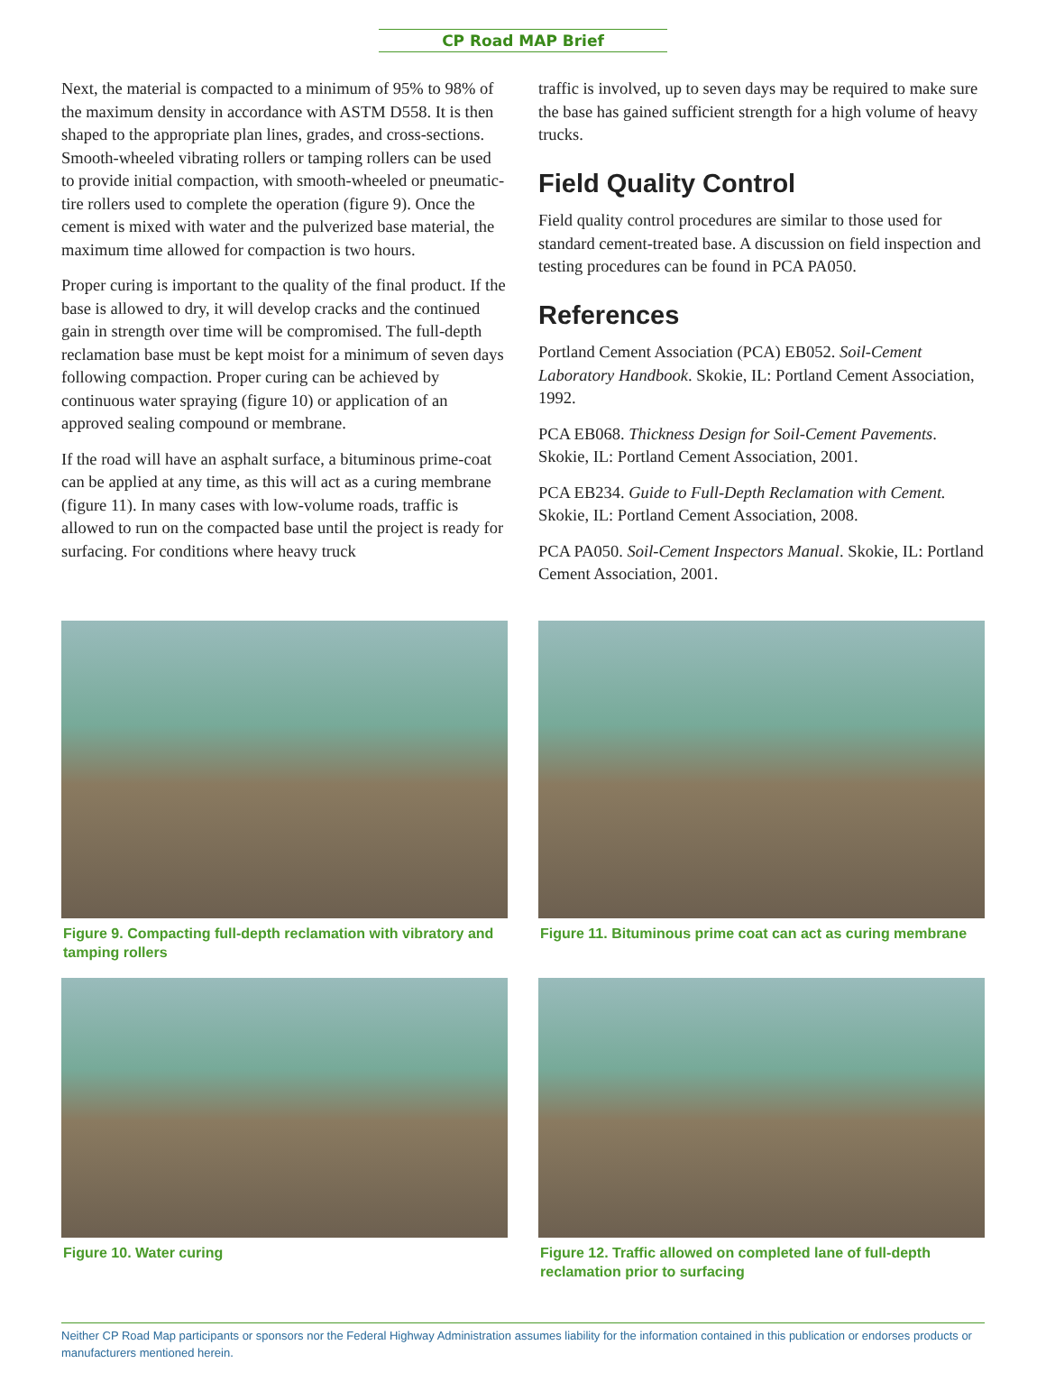CP Road MAP Brief
Next, the material is compacted to a minimum of 95% to 98% of the maximum density in accordance with ASTM D558. It is then shaped to the appropriate plan lines, grades, and cross-sections. Smooth-wheeled vibrating rollers or tamping rollers can be used to provide initial compaction, with smooth-wheeled or pneumatic-tire rollers used to complete the operation (figure 9). Once the cement is mixed with water and the pulverized base material, the maximum time allowed for compaction is two hours.
Proper curing is important to the quality of the final product. If the base is allowed to dry, it will develop cracks and the continued gain in strength over time will be compromised. The full-depth reclamation base must be kept moist for a minimum of seven days following compaction. Proper curing can be achieved by continuous water spraying (figure 10) or application of an approved sealing compound or membrane.
If the road will have an asphalt surface, a bituminous prime-coat can be applied at any time, as this will act as a curing membrane (figure 11). In many cases with low-volume roads, traffic is allowed to run on the compacted base until the project is ready for surfacing. For conditions where heavy truck
traffic is involved, up to seven days may be required to make sure the base has gained sufficient strength for a high volume of heavy trucks.
Field Quality Control
Field quality control procedures are similar to those used for standard cement-treated base. A discussion on field inspection and testing procedures can be found in PCA PA050.
References
Portland Cement Association (PCA) EB052. Soil-Cement Laboratory Handbook. Skokie, IL: Portland Cement Association, 1992.
PCA EB068. Thickness Design for Soil-Cement Pavements. Skokie, IL: Portland Cement Association, 2001.
PCA EB234. Guide to Full-Depth Reclamation with Cement. Skokie, IL: Portland Cement Association, 2008.
PCA PA050. Soil-Cement Inspectors Manual. Skokie, IL: Portland Cement Association, 2001.
Figure 9. Compacting full-depth reclamation with vibratory and tamping rollers
Figure 10. Water curing
Figure 11. Bituminous prime coat can act as curing membrane
Figure 12. Traffic allowed on completed lane of full-depth reclamation prior to surfacing
Neither CP Road Map participants or sponsors nor the Federal Highway Administration assumes liability for the information contained in this publication or endorses products or manufacturers mentioned herein.